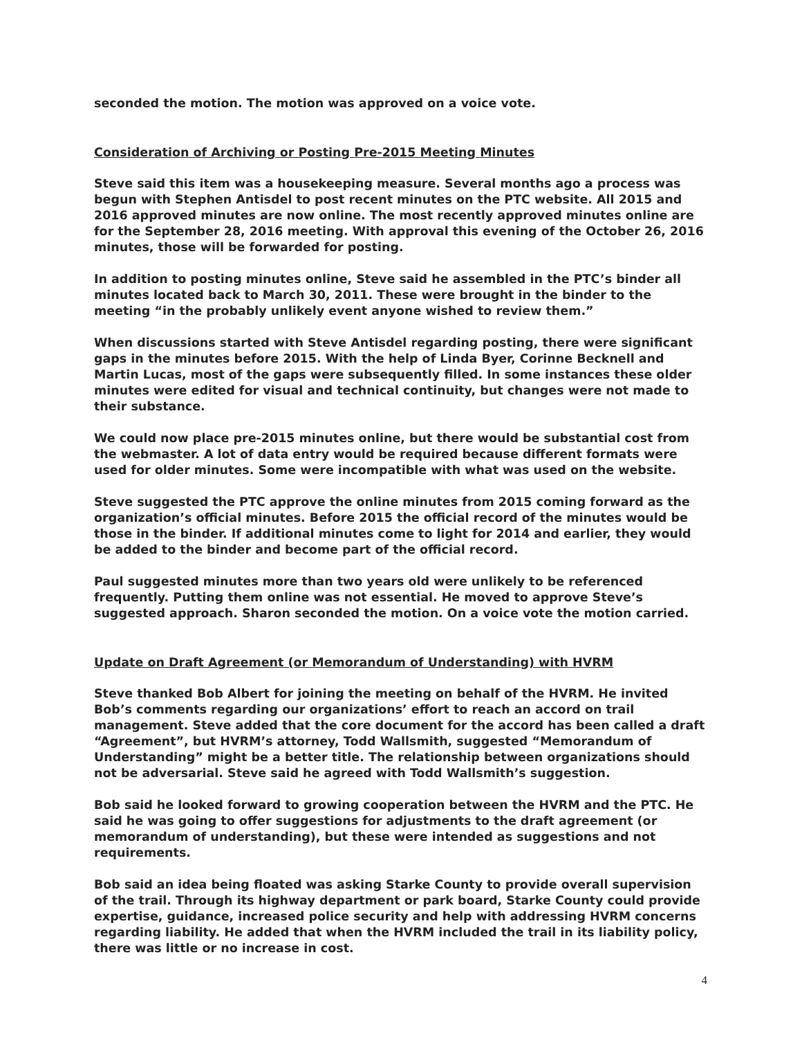seconded the motion. The motion was approved on a voice vote.
Consideration of Archiving or Posting Pre-2015 Meeting Minutes
Steve said this item was a housekeeping measure. Several months ago a process was begun with Stephen Antisdel to post recent minutes on the PTC website. All 2015 and 2016 approved minutes are now online. The most recently approved minutes online are for the September 28, 2016 meeting. With approval this evening of the October 26, 2016 minutes, those will be forwarded for posting.
In addition to posting minutes online, Steve said he assembled in the PTC’s binder all minutes located back to March 30, 2011. These were brought in the binder to the meeting “in the probably unlikely event anyone wished to review them.”
When discussions started with Steve Antisdel regarding posting, there were significant gaps in the minutes before 2015. With the help of Linda Byer, Corinne Becknell and Martin Lucas, most of the gaps were subsequently filled. In some instances these older minutes were edited for visual and technical continuity, but changes were not made to their substance.
We could now place pre-2015 minutes online, but there would be substantial cost from the webmaster. A lot of data entry would be required because different formats were used for older minutes. Some were incompatible with what was used on the website.
Steve suggested the PTC approve the online minutes from 2015 coming forward as the organization’s official minutes. Before 2015 the official record of the minutes would be those in the binder. If additional minutes come to light for 2014 and earlier, they would be added to the binder and become part of the official record.
Paul suggested minutes more than two years old were unlikely to be referenced frequently. Putting them online was not essential. He moved to approve Steve’s suggested approach. Sharon seconded the motion. On a voice vote the motion carried.
Update on Draft Agreement (or Memorandum of Understanding) with HVRM
Steve thanked Bob Albert for joining the meeting on behalf of the HVRM. He invited Bob’s comments regarding our organizations’ effort to reach an accord on trail management. Steve added that the core document for the accord has been called a draft “Agreement”, but HVRM’s attorney, Todd Wallsmith, suggested “Memorandum of Understanding” might be a better title. The relationship between organizations should not be adversarial. Steve said he agreed with Todd Wallsmith’s suggestion.
Bob said he looked forward to growing cooperation between the HVRM and the PTC. He said he was going to offer suggestions for adjustments to the draft agreement (or memorandum of understanding), but these were intended as suggestions and not requirements.
Bob said an idea being floated was asking Starke County to provide overall supervision of the trail. Through its highway department or park board, Starke County could provide expertise, guidance, increased police security and help with addressing HVRM concerns regarding liability. He added that when the HVRM included the trail in its liability policy, there was little or no increase in cost.
4